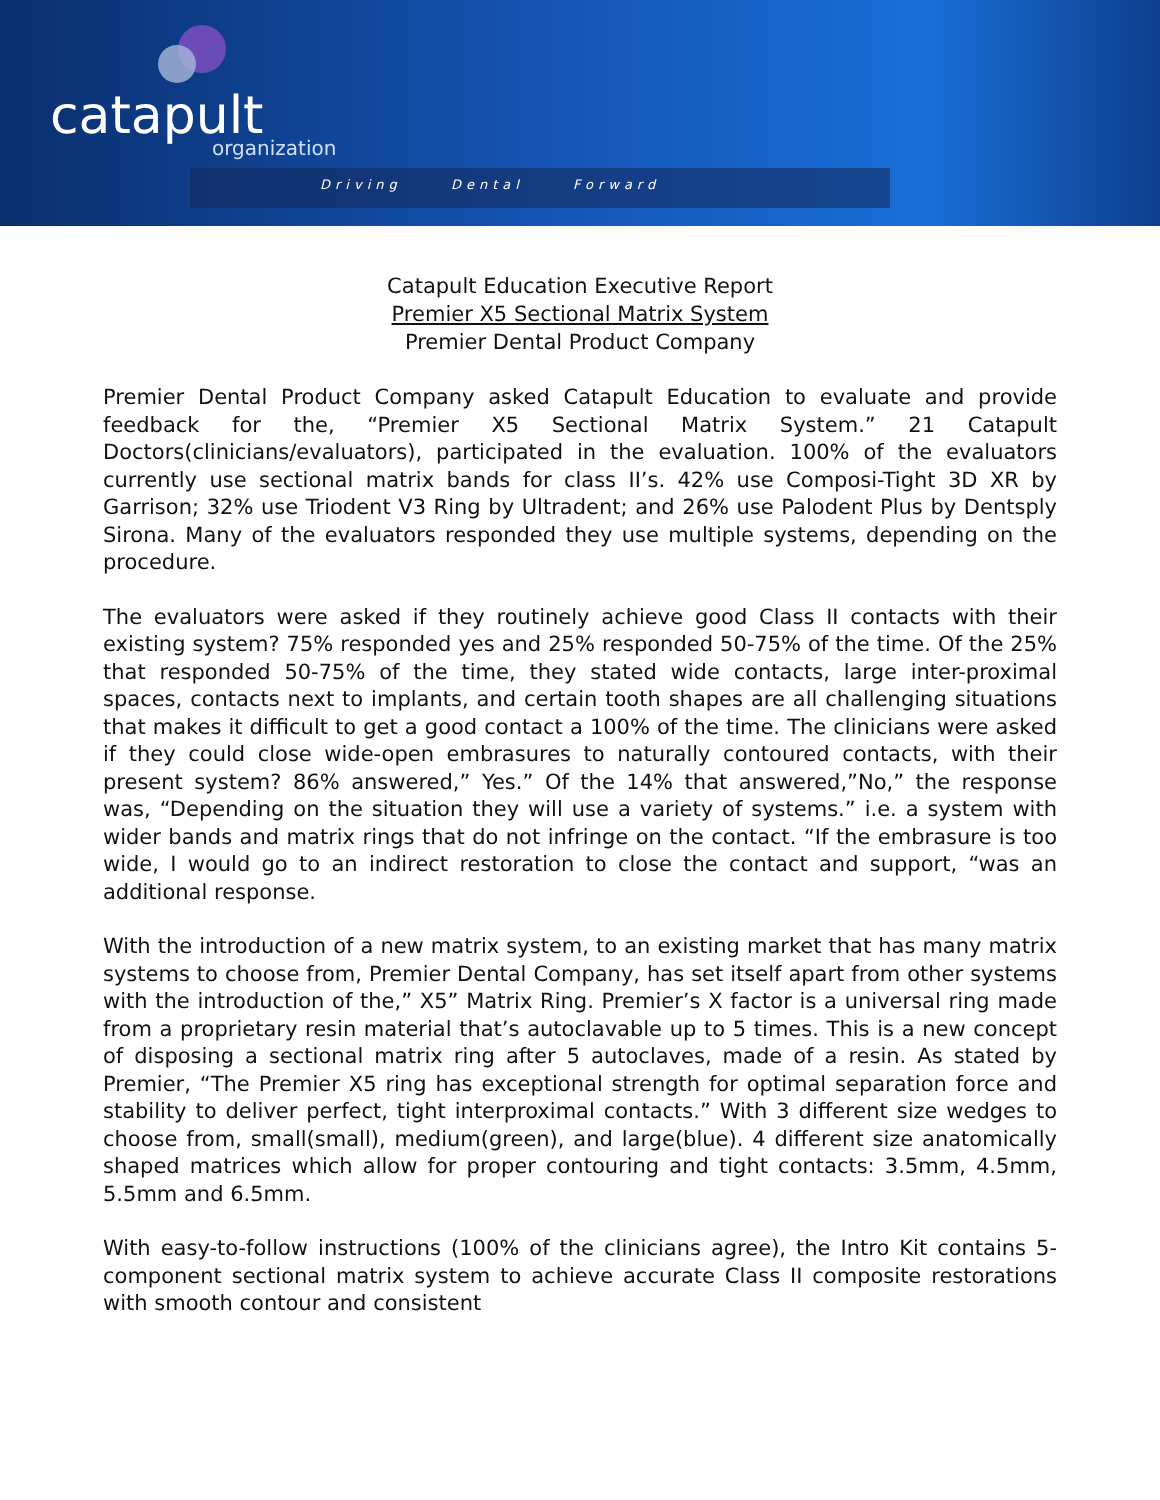catapult
organization
Driving Dental Forward
Catapult Education Executive Report
Premier X5 Sectional Matrix System
Premier Dental Product Company
Premier Dental Product Company asked Catapult Education to evaluate and provide feedback for the, “Premier X5 Sectional Matrix System.” 21 Catapult Doctors(clinicians/evaluators), participated in the evaluation. 100% of the evaluators currently use sectional matrix bands for class II’s. 42% use Composi-Tight 3D XR by Garrison; 32% use Triodent V3 Ring by Ultradent; and 26% use Palodent Plus by Dentsply Sirona. Many of the evaluators responded they use multiple systems, depending on the procedure.
The evaluators were asked if they routinely achieve good Class II contacts with their existing system? 75% responded yes and 25% responded 50-75% of the time. Of the 25% that responded 50-75% of the time, they stated wide contacts, large inter-proximal spaces, contacts next to implants, and certain tooth shapes are all challenging situations that makes it difficult to get a good contact a 100% of the time. The clinicians were asked if they could close wide-open embrasures to naturally contoured contacts, with their present system? 86% answered,” Yes.” Of the 14% that answered,”No,” the response was, “Depending on the situation they will use a variety of systems.” i.e. a system with wider bands and matrix rings that do not infringe on the contact. “If the embrasure is too wide, I would go to an indirect restoration to close the contact and support, “was an additional response.
With the introduction of a new matrix system, to an existing market that has many matrix systems to choose from, Premier Dental Company, has set itself apart from other systems with the introduction of the,” X5” Matrix Ring. Premier’s X factor is a universal ring made from a proprietary resin material that’s autoclavable up to 5 times. This is a new concept of disposing a sectional matrix ring after 5 autoclaves, made of a resin. As stated by Premier, “The Premier X5 ring has exceptional strength for optimal separation force and stability to deliver perfect, tight interproximal contacts.” With 3 different size wedges to choose from, small(small), medium(green), and large(blue). 4 different size anatomically shaped matrices which allow for proper contouring and tight contacts: 3.5mm, 4.5mm, 5.5mm and 6.5mm.
With easy-to-follow instructions (100% of the clinicians agree), the Intro Kit contains 5-component sectional matrix system to achieve accurate Class II composite restorations with smooth contour and consistent